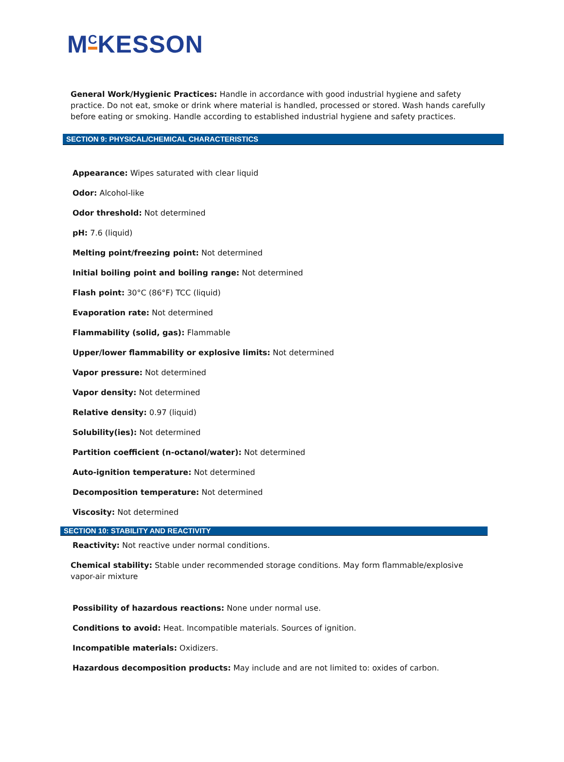M<sup>C</sup>KESSON
General Work/Hygienic Practices: Handle in accordance with good industrial hygiene and safety practice. Do not eat, smoke or drink where material is handled, processed or stored. Wash hands carefully before eating or smoking. Handle according to established industrial hygiene and safety practices.
SECTION 9: PHYSICAL/CHEMICAL CHARACTERISTICS
Appearance: Wipes saturated with clear liquid
Odor: Alcohol-like
Odor threshold: Not determined
pH: 7.6 (liquid)
Melting point/freezing point: Not determined
Initial boiling point and boiling range: Not determined
Flash point: 30°C (86°F) TCC (liquid)
Evaporation rate: Not determined
Flammability (solid, gas): Flammable
Upper/lower flammability or explosive limits: Not determined
Vapor pressure: Not determined
Vapor density: Not determined
Relative density: 0.97 (liquid)
Solubility(ies): Not determined
Partition coefficient (n-octanol/water): Not determined
Auto-ignition temperature: Not determined
Decomposition temperature: Not determined
Viscosity: Not determined
SECTION 10: STABILITY AND REACTIVITY
Reactivity: Not reactive under normal conditions.
Chemical stability: Stable under recommended storage conditions. May form flammable/explosive vapor-air mixture
Possibility of hazardous reactions: None under normal use.
Conditions to avoid: Heat. Incompatible materials. Sources of ignition.
Incompatible materials: Oxidizers.
Hazardous decomposition products: May include and are not limited to: oxides of carbon.